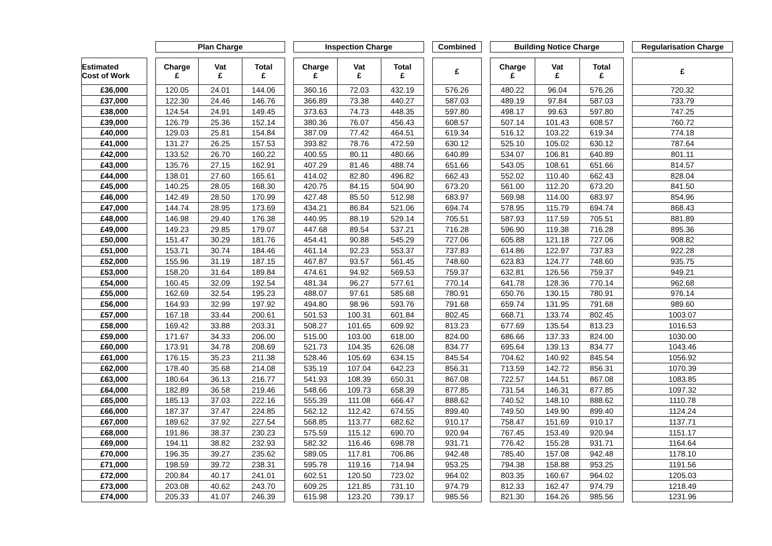| | | Plan Charge | | | | Inspection Charge | | | | Combined | | Building Notice Charge | | | | Regularisation Charge |
| Estimated Cost of Work | | Charge £ | Vat £ | Total £ | | Charge £ | Vat £ | Total £ | | £ | | Charge £ | Vat £ | Total £ | | £ |
| £36,000 | | 120.05 | 24.01 | 144.06 | | 360.16 | 72.03 | 432.19 | | 576.26 | | 480.22 | 96.04 | 576.26 | | 720.32 |
| £37,000 | | 122.30 | 24.46 | 146.76 | | 366.89 | 73.38 | 440.27 | | 587.03 | | 489.19 | 97.84 | 587.03 | | 733.79 |
| £38,000 | | 124.54 | 24.91 | 149.45 | | 373.63 | 74.73 | 448.35 | | 597.80 | | 498.17 | 99.63 | 597.80 | | 747.25 |
| £39,000 | | 126.79 | 25.36 | 152.14 | | 380.36 | 76.07 | 456.43 | | 608.57 | | 507.14 | 101.43 | 608.57 | | 760.72 |
| £40,000 | | 129.03 | 25.81 | 154.84 | | 387.09 | 77.42 | 464.51 | | 619.34 | | 516.12 | 103.22 | 619.34 | | 774.18 |
| £41,000 | | 131.27 | 26.25 | 157.53 | | 393.82 | 78.76 | 472.59 | | 630.12 | | 525.10 | 105.02 | 630.12 | | 787.64 |
| £42,000 | | 133.52 | 26.70 | 160.22 | | 400.55 | 80.11 | 480.66 | | 640.89 | | 534.07 | 106.81 | 640.89 | | 801.11 |
| £43,000 | | 135.76 | 27.15 | 162.91 | | 407.29 | 81.46 | 488.74 | | 651.66 | | 543.05 | 108.61 | 651.66 | | 814.57 |
| £44,000 | | 138.01 | 27.60 | 165.61 | | 414.02 | 82.80 | 496.82 | | 662.43 | | 552.02 | 110.40 | 662.43 | | 828.04 |
| £45,000 | | 140.25 | 28.05 | 168.30 | | 420.75 | 84.15 | 504.90 | | 673.20 | | 561.00 | 112.20 | 673.20 | | 841.50 |
| £46,000 | | 142.49 | 28.50 | 170.99 | | 427.48 | 85.50 | 512.98 | | 683.97 | | 569.98 | 114.00 | 683.97 | | 854.96 |
| £47,000 | | 144.74 | 28.95 | 173.69 | | 434.21 | 86.84 | 521.06 | | 694.74 | | 578.95 | 115.79 | 694.74 | | 868.43 |
| £48,000 | | 146.98 | 29.40 | 176.38 | | 440.95 | 88.19 | 529.14 | | 705.51 | | 587.93 | 117.59 | 705.51 | | 881.89 |
| £49,000 | | 149.23 | 29.85 | 179.07 | | 447.68 | 89.54 | 537.21 | | 716.28 | | 596.90 | 119.38 | 716.28 | | 895.36 |
| £50,000 | | 151.47 | 30.29 | 181.76 | | 454.41 | 90.88 | 545.29 | | 727.06 | | 605.88 | 121.18 | 727.06 | | 908.82 |
| £51,000 | | 153.71 | 30.74 | 184.46 | | 461.14 | 92.23 | 553.37 | | 737.83 | | 614.86 | 122.97 | 737.83 | | 922.28 |
| £52,000 | | 155.96 | 31.19 | 187.15 | | 467.87 | 93.57 | 561.45 | | 748.60 | | 623.83 | 124.77 | 748.60 | | 935.75 |
| £53,000 | | 158.20 | 31.64 | 189.84 | | 474.61 | 94.92 | 569.53 | | 759.37 | | 632.81 | 126.56 | 759.37 | | 949.21 |
| £54,000 | | 160.45 | 32.09 | 192.54 | | 481.34 | 96.27 | 577.61 | | 770.14 | | 641.78 | 128.36 | 770.14 | | 962.68 |
| £55,000 | | 162.69 | 32.54 | 195.23 | | 488.07 | 97.61 | 585.68 | | 780.91 | | 650.76 | 130.15 | 780.91 | | 976.14 |
| £56,000 | | 164.93 | 32.99 | 197.92 | | 494.80 | 98.96 | 593.76 | | 791.68 | | 659.74 | 131.95 | 791.68 | | 989.60 |
| £57,000 | | 167.18 | 33.44 | 200.61 | | 501.53 | 100.31 | 601.84 | | 802.45 | | 668.71 | 133.74 | 802.45 | | 1003.07 |
| £58,000 | | 169.42 | 33.88 | 203.31 | | 508.27 | 101.65 | 609.92 | | 813.23 | | 677.69 | 135.54 | 813.23 | | 1016.53 |
| £59,000 | | 171.67 | 34.33 | 206.00 | | 515.00 | 103.00 | 618.00 | | 824.00 | | 686.66 | 137.33 | 824.00 | | 1030.00 |
| £60,000 | | 173.91 | 34.78 | 208.69 | | 521.73 | 104.35 | 626.08 | | 834.77 | | 695.64 | 139.13 | 834.77 | | 1043.46 |
| £61,000 | | 176.15 | 35.23 | 211.38 | | 528.46 | 105.69 | 634.15 | | 845.54 | | 704.62 | 140.92 | 845.54 | | 1056.92 |
| £62,000 | | 178.40 | 35.68 | 214.08 | | 535.19 | 107.04 | 642.23 | | 856.31 | | 713.59 | 142.72 | 856.31 | | 1070.39 |
| £63,000 | | 180.64 | 36.13 | 216.77 | | 541.93 | 108.39 | 650.31 | | 867.08 | | 722.57 | 144.51 | 867.08 | | 1083.85 |
| £64,000 | | 182.89 | 36.58 | 219.46 | | 548.66 | 109.73 | 658.39 | | 877.85 | | 731.54 | 146.31 | 877.85 | | 1097.32 |
| £65,000 | | 185.13 | 37.03 | 222.16 | | 555.39 | 111.08 | 666.47 | | 888.62 | | 740.52 | 148.10 | 888.62 | | 1110.78 |
| £66,000 | | 187.37 | 37.47 | 224.85 | | 562.12 | 112.42 | 674.55 | | 899.40 | | 749.50 | 149.90 | 899.40 | | 1124.24 |
| £67,000 | | 189.62 | 37.92 | 227.54 | | 568.85 | 113.77 | 682.62 | | 910.17 | | 758.47 | 151.69 | 910.17 | | 1137.71 |
| £68,000 | | 191.86 | 38.37 | 230.23 | | 575.59 | 115.12 | 690.70 | | 920.94 | | 767.45 | 153.49 | 920.94 | | 1151.17 |
| £69,000 | | 194.11 | 38.82 | 232.93 | | 582.32 | 116.46 | 698.78 | | 931.71 | | 776.42 | 155.28 | 931.71 | | 1164.64 |
| £70,000 | | 196.35 | 39.27 | 235.62 | | 589.05 | 117.81 | 706.86 | | 942.48 | | 785.40 | 157.08 | 942.48 | | 1178.10 |
| £71,000 | | 198.59 | 39.72 | 238.31 | | 595.78 | 119.16 | 714.94 | | 953.25 | | 794.38 | 158.88 | 953.25 | | 1191.56 |
| £72,000 | | 200.84 | 40.17 | 241.01 | | 602.51 | 120.50 | 723.02 | | 964.02 | | 803.35 | 160.67 | 964.02 | | 1205.03 |
| £73,000 | | 203.08 | 40.62 | 243.70 | | 609.25 | 121.85 | 731.10 | | 974.79 | | 812.33 | 162.47 | 974.79 | | 1218.49 |
| £74,000 | | 205.33 | 41.07 | 246.39 | | 615.98 | 123.20 | 739.17 | | 985.56 | | 821.30 | 164.26 | 985.56 | | 1231.96 |